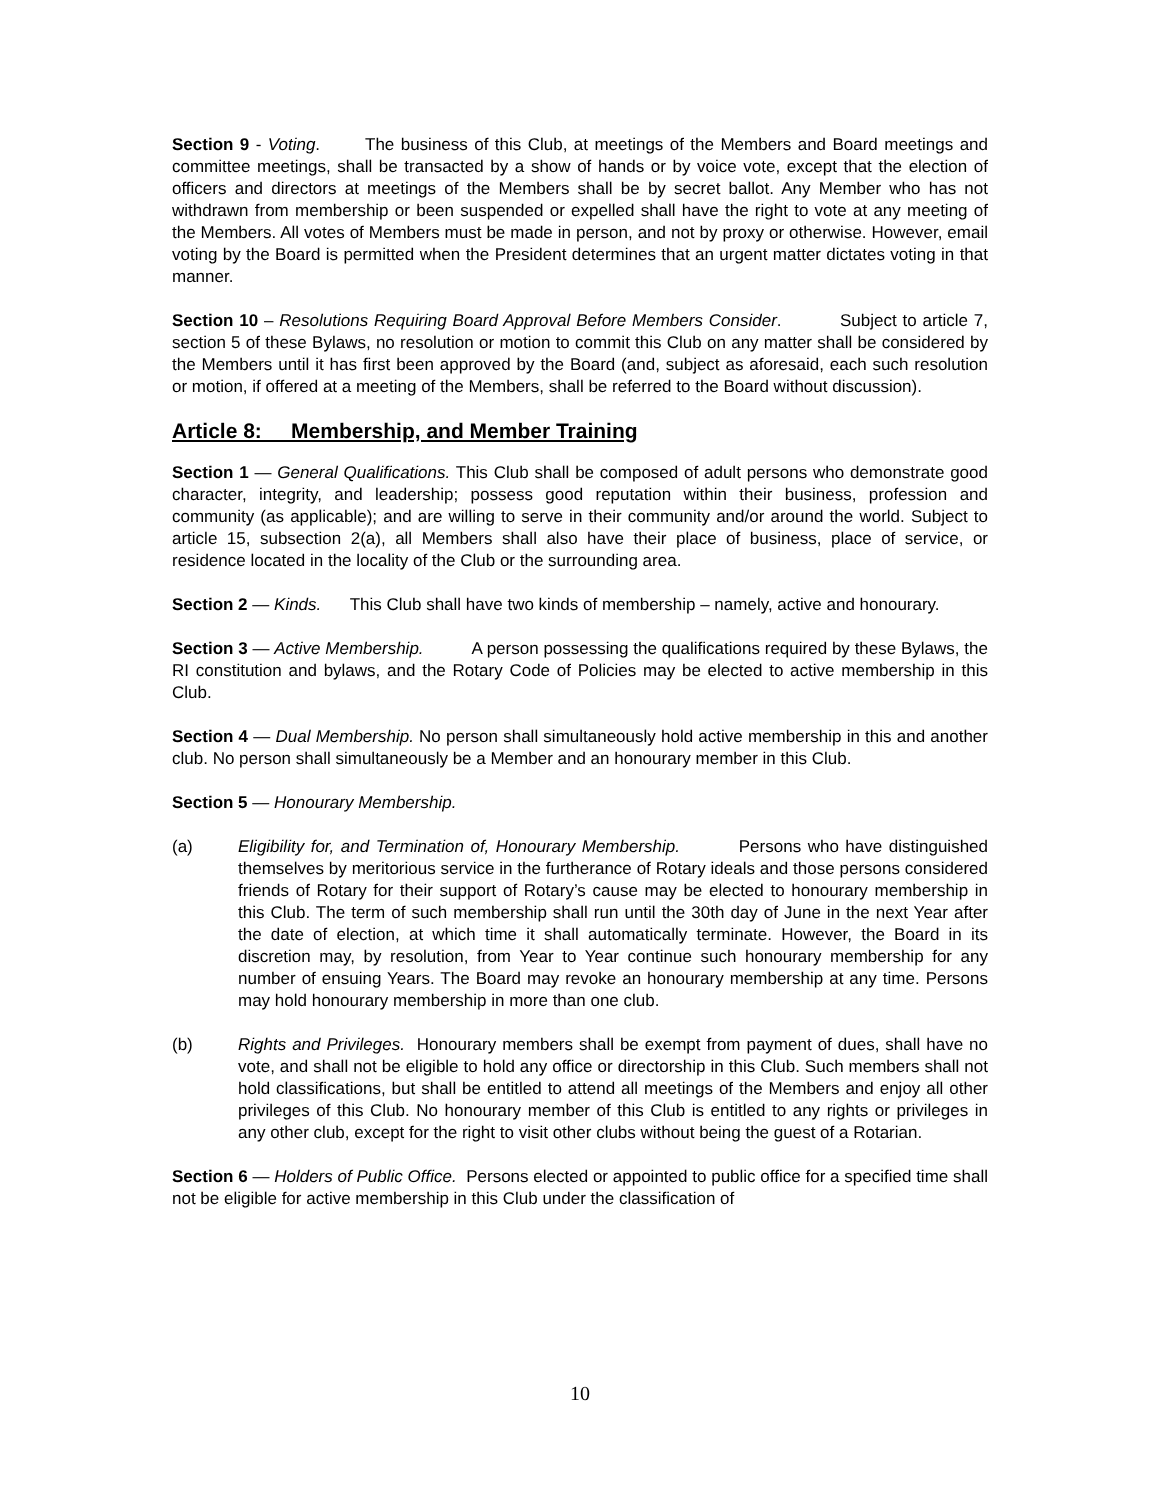Section 9 - Voting. The business of this Club, at meetings of the Members and Board meetings and committee meetings, shall be transacted by a show of hands or by voice vote, except that the election of officers and directors at meetings of the Members shall be by secret ballot. Any Member who has not withdrawn from membership or been suspended or expelled shall have the right to vote at any meeting of the Members. All votes of Members must be made in person, and not by proxy or otherwise. However, email voting by the Board is permitted when the President determines that an urgent matter dictates voting in that manner.
Section 10 – Resolutions Requiring Board Approval Before Members Consider. Subject to article 7, section 5 of these Bylaws, no resolution or motion to commit this Club on any matter shall be considered by the Members until it has first been approved by the Board (and, subject as aforesaid, each such resolution or motion, if offered at a meeting of the Members, shall be referred to the Board without discussion).
Article 8: Membership, and Member Training
Section 1 — General Qualifications. This Club shall be composed of adult persons who demonstrate good character, integrity, and leadership; possess good reputation within their business, profession and community (as applicable); and are willing to serve in their community and/or around the world. Subject to article 15, subsection 2(a), all Members shall also have their place of business, place of service, or residence located in the locality of the Club or the surrounding area.
Section 2 — Kinds. This Club shall have two kinds of membership – namely, active and honourary.
Section 3 — Active Membership. A person possessing the qualifications required by these Bylaws, the RI constitution and bylaws, and the Rotary Code of Policies may be elected to active membership in this Club.
Section 4 — Dual Membership. No person shall simultaneously hold active membership in this and another club. No person shall simultaneously be a Member and an honourary member in this Club.
Section 5 — Honourary Membership.
(a) Eligibility for, and Termination of, Honourary Membership. Persons who have distinguished themselves by meritorious service in the furtherance of Rotary ideals and those persons considered friends of Rotary for their support of Rotary’s cause may be elected to honourary membership in this Club. The term of such membership shall run until the 30th day of June in the next Year after the date of election, at which time it shall automatically terminate. However, the Board in its discretion may, by resolution, from Year to Year continue such honourary membership for any number of ensuing Years. The Board may revoke an honourary membership at any time. Persons may hold honourary membership in more than one club.
(b) Rights and Privileges. Honourary members shall be exempt from payment of dues, shall have no vote, and shall not be eligible to hold any office or directorship in this Club. Such members shall not hold classifications, but shall be entitled to attend all meetings of the Members and enjoy all other privileges of this Club. No honourary member of this Club is entitled to any rights or privileges in any other club, except for the right to visit other clubs without being the guest of a Rotarian.
Section 6 — Holders of Public Office. Persons elected or appointed to public office for a specified time shall not be eligible for active membership in this Club under the classification of
10